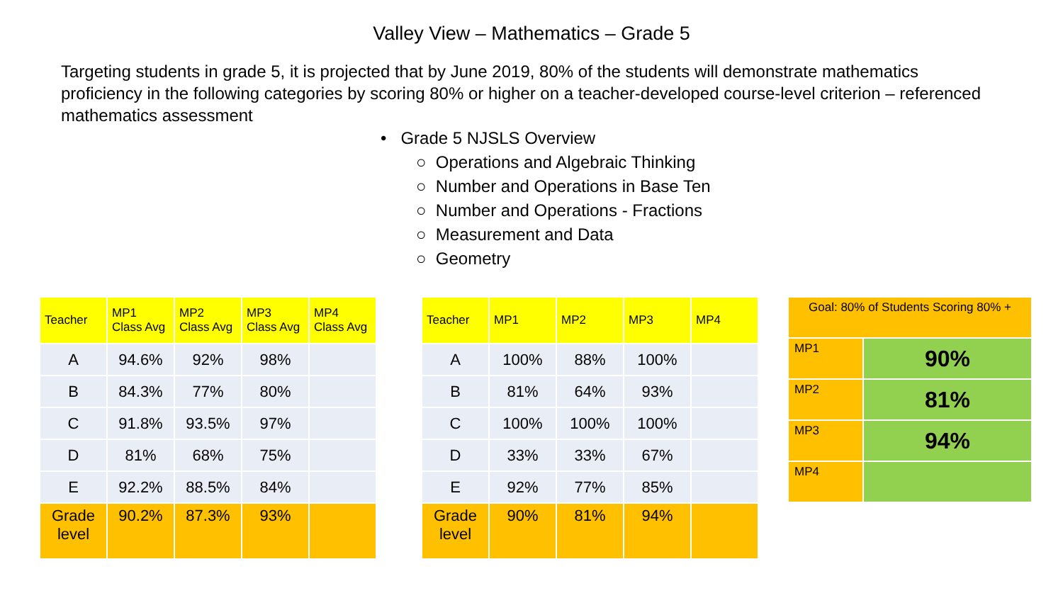Valley View – Mathematics – Grade 5
Targeting students in grade 5, it is projected that by June 2019, 80% of the students will demonstrate mathematics proficiency in the following categories by scoring 80% or higher on a teacher-developed course-level criterion – referenced mathematics assessment
• Grade 5 NJSLS Overview
○ Operations and Algebraic Thinking
○ Number and Operations in Base Ten
○ Number and Operations - Fractions
○ Measurement and Data
○ Geometry
| Teacher | MP1 Class Avg | MP2 Class Avg | MP3 Class Avg | MP4 Class Avg |
| --- | --- | --- | --- | --- |
| A | 94.6% | 92% | 98% | |
| B | 84.3% | 77% | 80% | |
| C | 91.8% | 93.5% | 97% | |
| D | 81% | 68% | 75% | |
| E | 92.2% | 88.5% | 84% | |
| Grade level | 90.2% | 87.3% | 93% | |
| Teacher | MP1 | MP2 | MP3 | MP4 |
| --- | --- | --- | --- | --- |
| A | 100% | 88% | 100% | |
| B | 81% | 64% | 93% | |
| C | 100% | 100% | 100% | |
| D | 33% | 33% | 67% | |
| E | 92% | 77% | 85% | |
| Grade level | 90% | 81% | 94% | |
| Goal: 80% of Students Scoring 80% + | |
| MP1 | 90% |
| MP2 | 81% |
| MP3 | 94% |
| MP4 | |